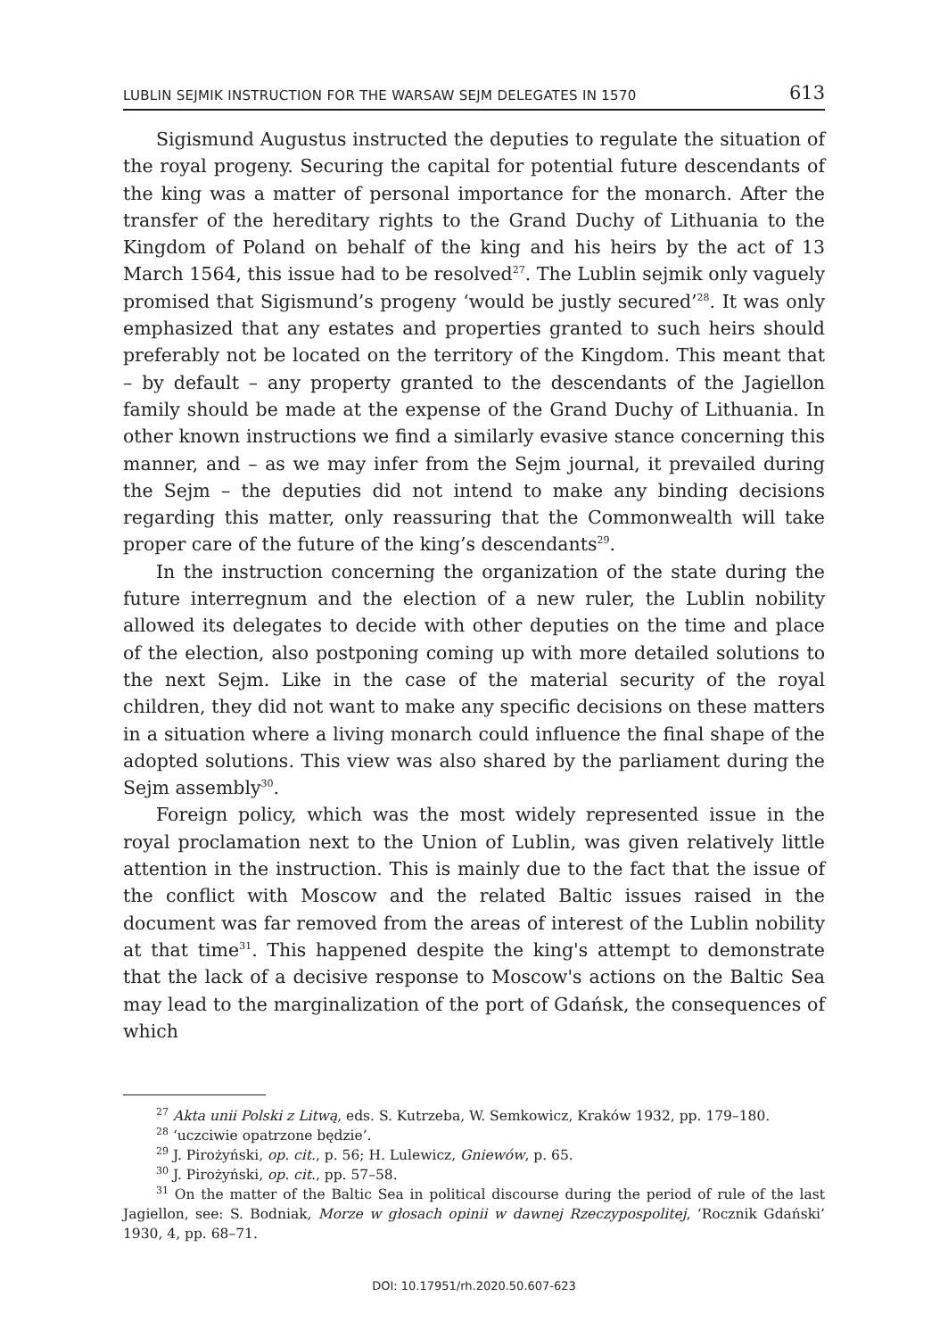LUBLIN SEJMIK INSTRUCTION FOR THE WARSAW SEJM DELEGATES IN 1570 613
Sigismund Augustus instructed the deputies to regulate the situation of the royal progeny. Securing the capital for potential future descendants of the king was a matter of personal importance for the monarch. After the transfer of the hereditary rights to the Grand Duchy of Lithuania to the Kingdom of Poland on behalf of the king and his heirs by the act of 13 March 1564, this issue had to be resolved<sup>27</sup>. The Lublin sejmik only vaguely promised that Sigismund’s progeny ‘would be justly secured’<sup>28</sup>. It was only emphasized that any estates and properties granted to such heirs should preferably not be located on the territory of the Kingdom. This meant that – by default – any property granted to the descendants of the Jagiellon family should be made at the expense of the Grand Duchy of Lithuania. In other known instructions we find a similarly evasive stance concerning this manner, and – as we may infer from the Sejm journal, it prevailed during the Sejm – the deputies did not intend to make any binding decisions regarding this matter, only reassuring that the Commonwealth will take proper care of the future of the king’s descendants<sup>29</sup>.
In the instruction concerning the organization of the state during the future interregnum and the election of a new ruler, the Lublin nobility allowed its delegates to decide with other deputies on the time and place of the election, also postponing coming up with more detailed solutions to the next Sejm. Like in the case of the material security of the royal children, they did not want to make any specific decisions on these matters in a situation where a living monarch could influence the final shape of the adopted solutions. This view was also shared by the parliament during the Sejm assembly<sup>30</sup>.
Foreign policy, which was the most widely represented issue in the royal proclamation next to the Union of Lublin, was given relatively little attention in the instruction. This is mainly due to the fact that the issue of the conflict with Moscow and the related Baltic issues raised in the document was far removed from the areas of interest of the Lublin nobility at that time<sup>31</sup>. This happened despite the king's attempt to demonstrate that the lack of a decisive response to Moscow's actions on the Baltic Sea may lead to the marginalization of the port of Gdańsk, the consequences of which
<sup>27</sup> Akta unii Polski z Litwą, eds. S. Kutrzeba, W. Semkowicz, Kraków 1932, pp. 179–180.
<sup>28</sup> ‘uczciwie opatrzone będzie’.
<sup>29</sup> J. Pirożyński, op. cit., p. 56; H. Lulewicz, Gniewów, p. 65.
<sup>30</sup> J. Pirożyński, op. cit., pp. 57–58.
<sup>31</sup> On the matter of the Baltic Sea in political discourse during the period of rule of the last Jagiellon, see: S. Bodniak, Morze w głosach opinii w dawnej Rzeczypospolitej, ‘Rocznik Gdański’ 1930, 4, pp. 68–71.
DOI: 10.17951/rh.2020.50.607-623